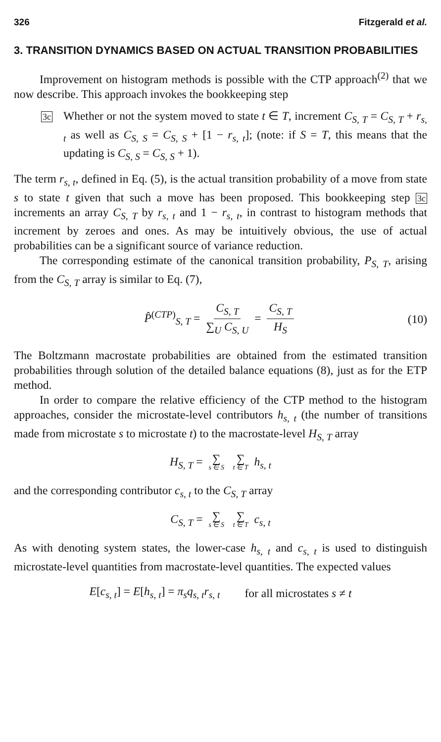326 Fitzgerald et al.
3. TRANSITION DYNAMICS BASED ON ACTUAL TRANSITION PROBABILITIES
Improvement on histogram methods is possible with the CTP approach<sup>(2)</sup> that we now describe. This approach invokes the bookkeeping step
3c
Whether or not the system moved to state t ∈ T, increment C<sub>S, T</sub> = C<sub>S, T</sub> + r<sub>s, t</sub> as well as C<sub>S, S</sub> = C<sub>S, S</sub> + [1 − r<sub>s, t</sub>]; (note: if S = T, this means that the updating is C<sub>S, S</sub> = C<sub>S, S</sub> + 1).
The term r<sub>s, t</sub>, defined in Eq. (5), is the actual transition probability of a move from state s to state t given that such a move has been proposed. This bookkeeping step 3c increments an array C<sub>S, T</sub> by r<sub>s, t</sub> and 1 − r<sub>s, t</sub>, in contrast to histogram methods that increment by zeroes and ones. As may be intuitively obvious, the use of actual probabilities can be a significant source of variance reduction.
The corresponding estimate of the canonical transition probability, P<sub>S, T</sub>, arising from the C<sub>S, T</sub> array is similar to Eq. (7),
P̂<sup>(CTP)</sup><sub>S, T</sub> = C<sub>S, T</sub> ∑<sub>U</sub> C<sub>S, U</sub> = C<sub>S, T</sub> H<sub>S</sub> (10)
The Boltzmann macrostate probabilities are obtained from the estimated transition probabilities through solution of the detailed balance equations (8), just as for the ETP method.
In order to compare the relative efficiency of the CTP method to the histogram approaches, consider the microstate-level contributors h<sub>s, t</sub> (the number of transitions made from microstate s to microstate t) to the macrostate-level H<sub>S, T</sub> array
H<sub>S, T</sub> = ∑ s ∈ S ∑ t ∈ T h<sub>s, t</sub>
and the corresponding contributor c<sub>s, t</sub> to the C<sub>S, T</sub> array
C<sub>S, T</sub> = ∑ s ∈ S ∑ t ∈ T c<sub>s, t</sub>
As with denoting system states, the lower-case h<sub>s, t</sub> and c<sub>s, t</sub> is used to distinguish microstate-level quantities from macrostate-level quantities. The expected values
E[c<sub>s, t</sub>] = E[h<sub>s, t</sub>] = π<sub>s</sub>q<sub>s, t</sub>r<sub>s, t</sub> for all microstates s ≠ t